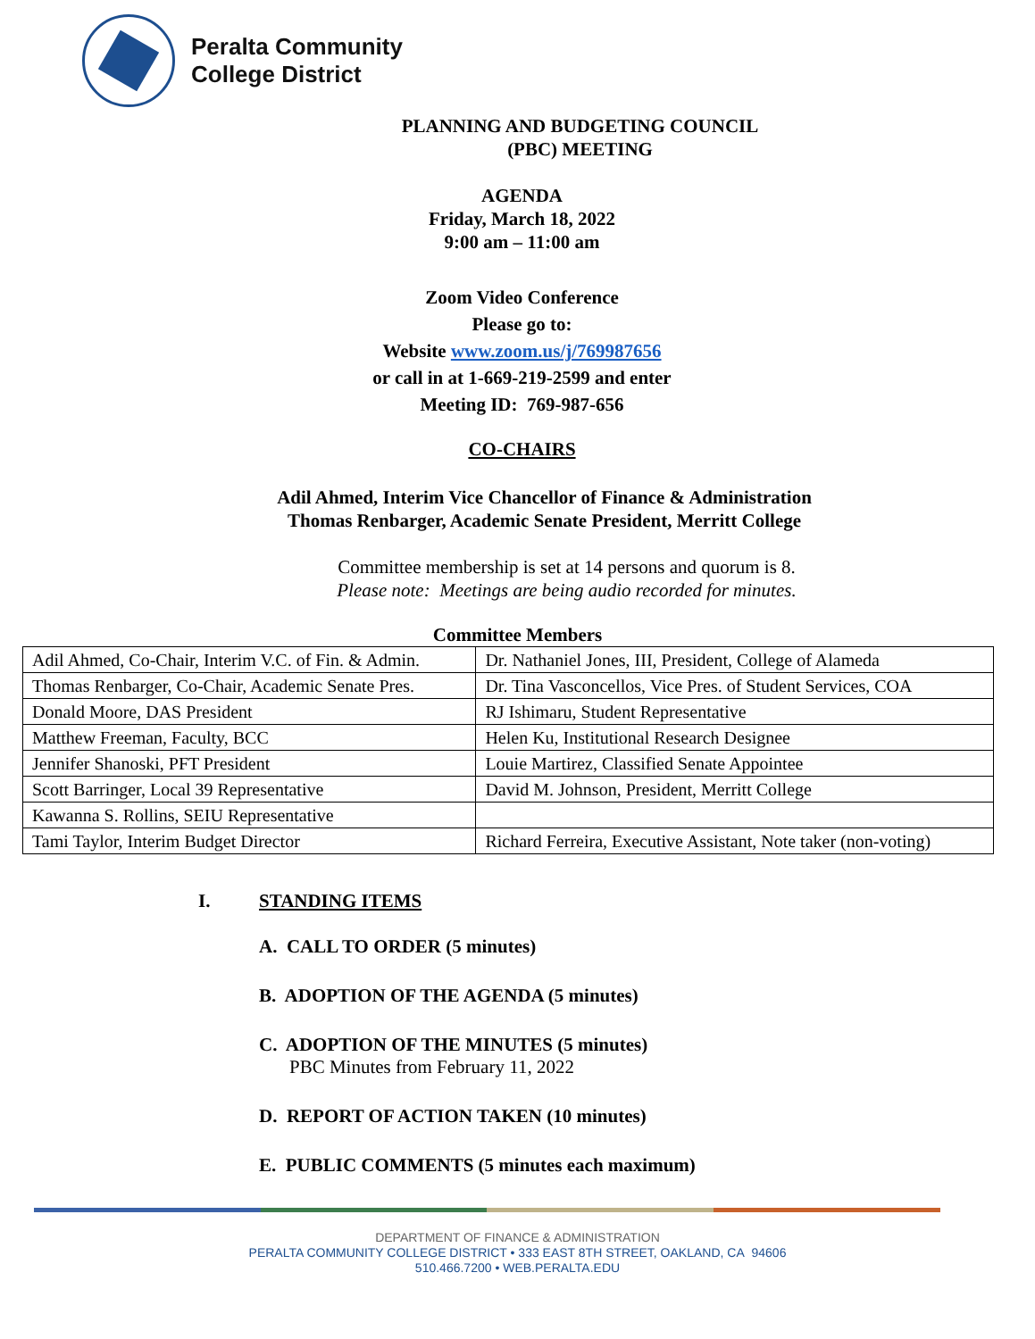Peralta Community
College District
PLANNING AND BUDGETING COUNCIL
(PBC) MEETING
AGENDA
Friday, March 18, 2022
9:00 am – 11:00 am
Zoom Video Conference
Please go to:
Website www.zoom.us/j/769987656
or call in at 1-669-219-2599 and enter
Meeting ID: 769-987-656
CO-CHAIRS
Adil Ahmed, Interim Vice Chancellor of Finance & Administration
Thomas Renbarger, Academic Senate President, Merritt College
Committee membership is set at 14 persons and quorum is 8.
Please note: Meetings are being audio recorded for minutes.
Committee Members
| Adil Ahmed, Co-Chair, Interim V.C. of Fin. & Admin. | Dr. Nathaniel Jones, III, President, College of Alameda |
| Thomas Renbarger, Co-Chair, Academic Senate Pres. | Dr. Tina Vasconcellos, Vice Pres. of Student Services, COA |
| Donald Moore, DAS President | RJ Ishimaru, Student Representative |
| Matthew Freeman, Faculty, BCC | Helen Ku, Institutional Research Designee |
| Jennifer Shanoski, PFT President | Louie Martirez, Classified Senate Appointee |
| Scott Barringer, Local 39 Representative | David M. Johnson, President, Merritt College |
| Kawanna S. Rollins, SEIU Representative | |
| Tami Taylor, Interim Budget Director | Richard Ferreira, Executive Assistant, Note taker (non-voting) |
I. STANDING ITEMS
A. CALL TO ORDER (5 minutes)
B. ADOPTION OF THE AGENDA (5 minutes)
C. ADOPTION OF THE MINUTES (5 minutes)
PBC Minutes from February 11, 2022
D. REPORT OF ACTION TAKEN (10 minutes)
E. PUBLIC COMMENTS (5 minutes each maximum)
DEPARTMENT OF FINANCE & ADMINISTRATION
PERALTA COMMUNITY COLLEGE DISTRICT • 333 EAST 8TH STREET, OAKLAND, CA 94606
510.466.7200 • WEB.PERALTA.EDU